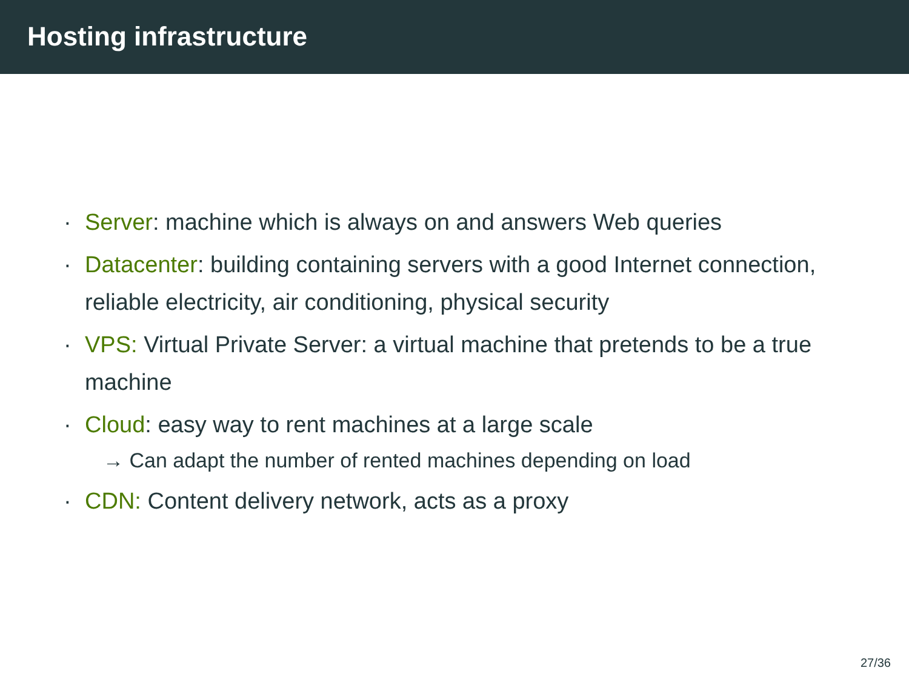Hosting infrastructure
· Server: machine which is always on and answers Web queries
· Datacenter: building containing servers with a good Internet connection, reliable electricity, air conditioning, physical security
· VPS: Virtual Private Server: a virtual machine that pretends to be a true machine
· Cloud: easy way to rent machines at a large scale
→ Can adapt the number of rented machines depending on load
· CDN: Content delivery network, acts as a proxy
27/36